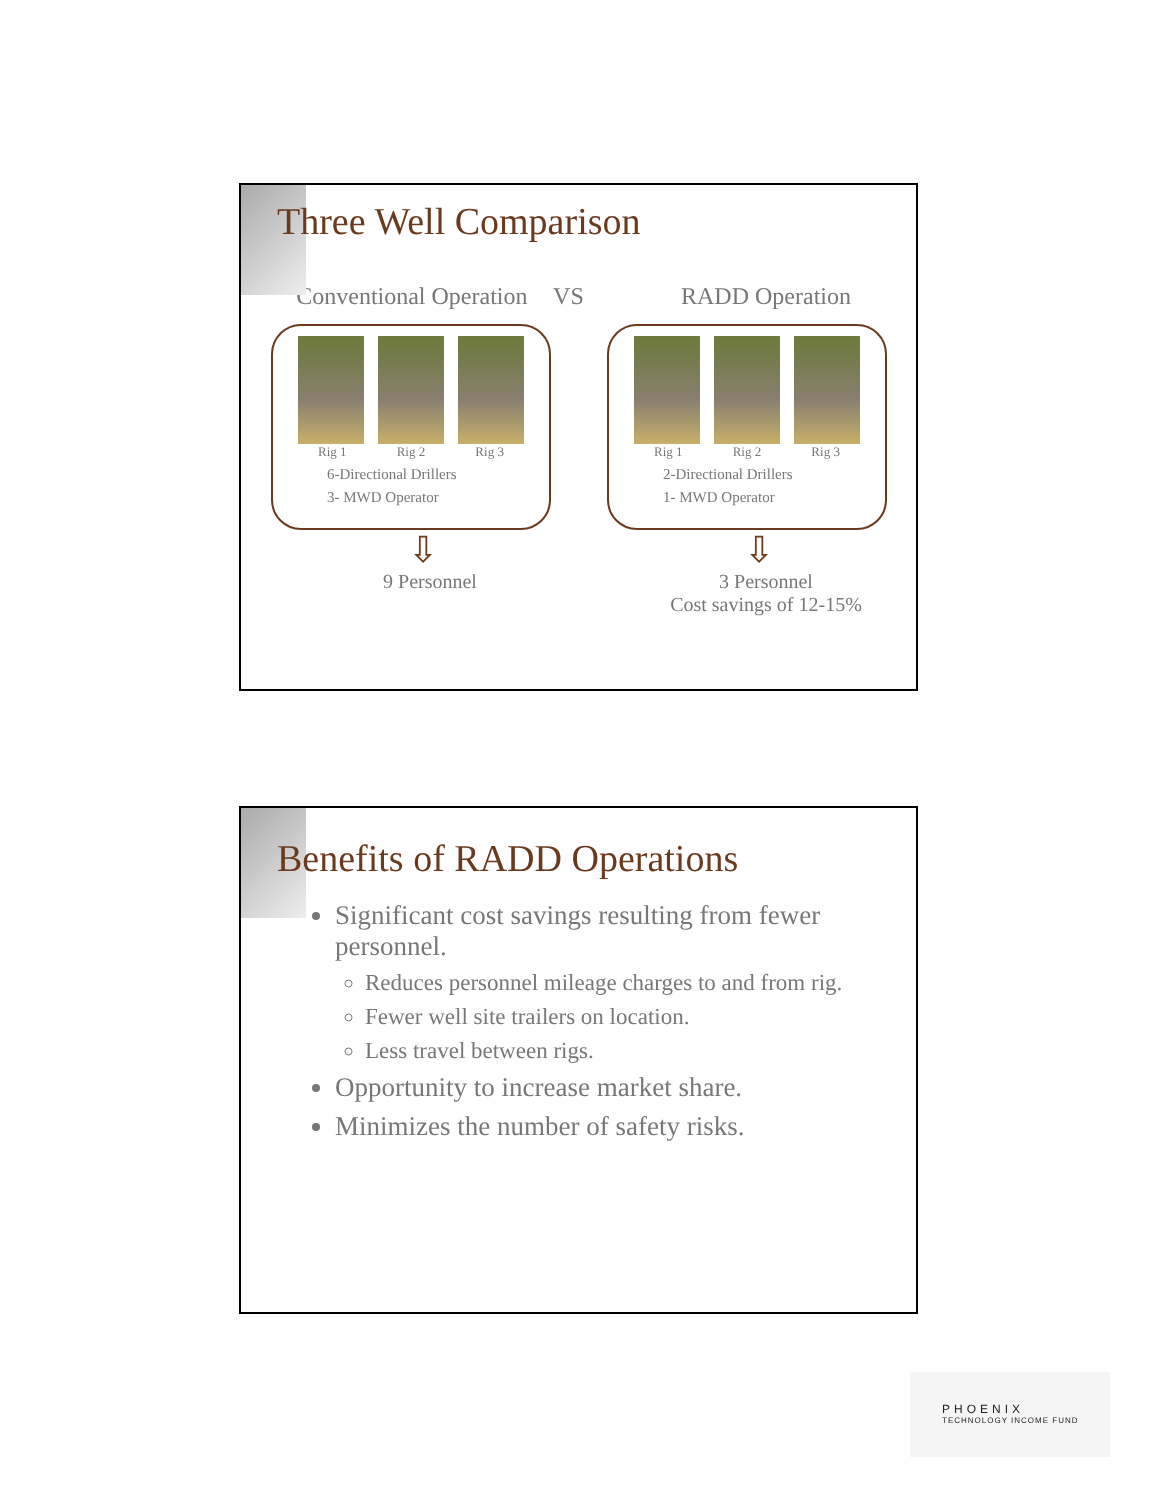Three Well Comparison
Conventional Operation VS
Rig 1 Rig 2 Rig 3
6-Directional Drillers
3- MWD Operator
⇩
9 Personnel
RADD Operation
Rig 1 Rig 2 Rig 3
2-Directional Drillers
1- MWD Operator
⇩
3 Personnel
Cost savings of 12-15%
Benefits of RADD Operations
Significant cost savings resulting from fewer personnel.
Reduces personnel mileage charges to and from rig.
Fewer well site trailers on location.
Less travel between rigs.
Opportunity to increase market share.
Minimizes the number of safety risks.
PHOENIX
TECHNOLOGY INCOME FUND